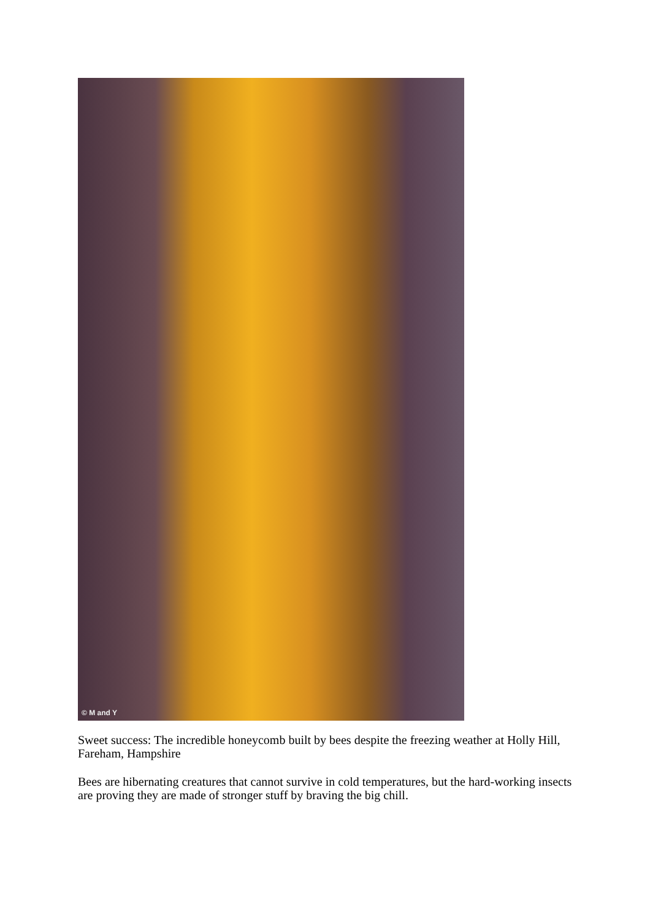© M and Y
Sweet success: The incredible honeycomb built by bees despite the freezing weather at Holly Hill, Fareham, Hampshire
Bees are hibernating creatures that cannot survive in cold temperatures, but the hard-working insects are proving they are made of stronger stuff by braving the big chill.